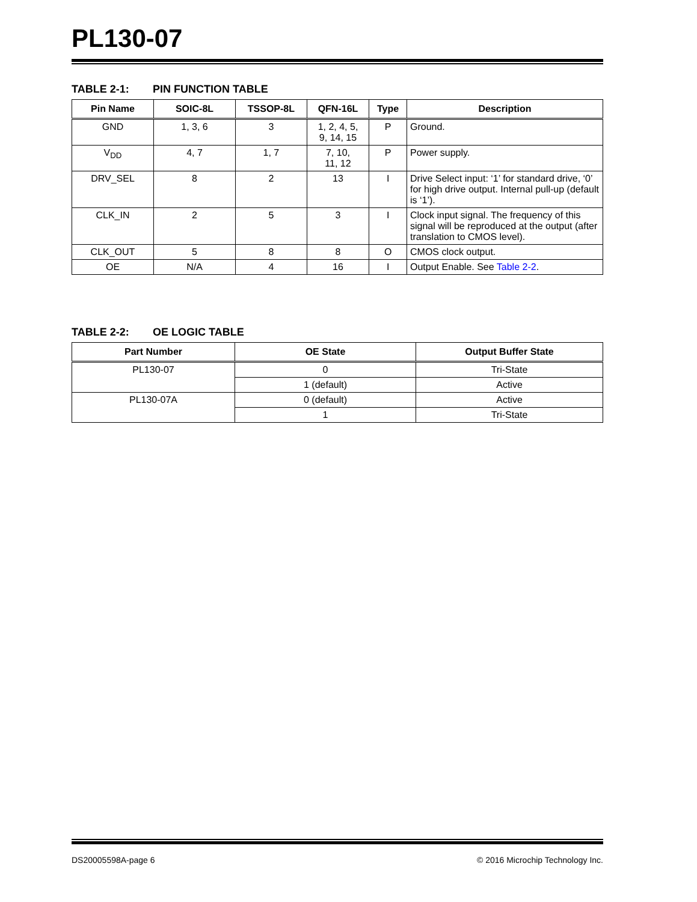PL130-07
TABLE 2-1: PIN FUNCTION TABLE
| Pin Name | SOIC-8L | TSSOP-8L | QFN-16L | Type | Description |
| --- | --- | --- | --- | --- | --- |
| GND | 1, 3, 6 | 3 | 1, 2, 4, 5, 9, 14, 15 | P | Ground. |
| V<sub>DD</sub> | 4, 7 | 1, 7 | 7, 10, 11, 12 | P | Power supply. |
| DRV_SEL | 8 | 2 | 13 | I | Drive Select input: ‘1’ for standard drive, ‘0’ for high drive output. Internal pull-up (default is ‘1’). |
| CLK_IN | 2 | 5 | 3 | I | Clock input signal. The frequency of this signal will be reproduced at the output (after translation to CMOS level). |
| CLK_OUT | 5 | 8 | 8 | O | CMOS clock output. |
| OE | N/A | 4 | 16 | I | Output Enable. See Table 2-2 . |
TABLE 2-2: OE LOGIC TABLE
| Part Number | OE State | Output Buffer State |
| --- | --- | --- |
| PL130-07 | 0 | Tri-State |
| | 1 (default) | Active |
| PL130-07A | 0 (default) | Active |
| | 1 | Tri-State |
DS20005598A-page 6 © 2016 Microchip Technology Inc.